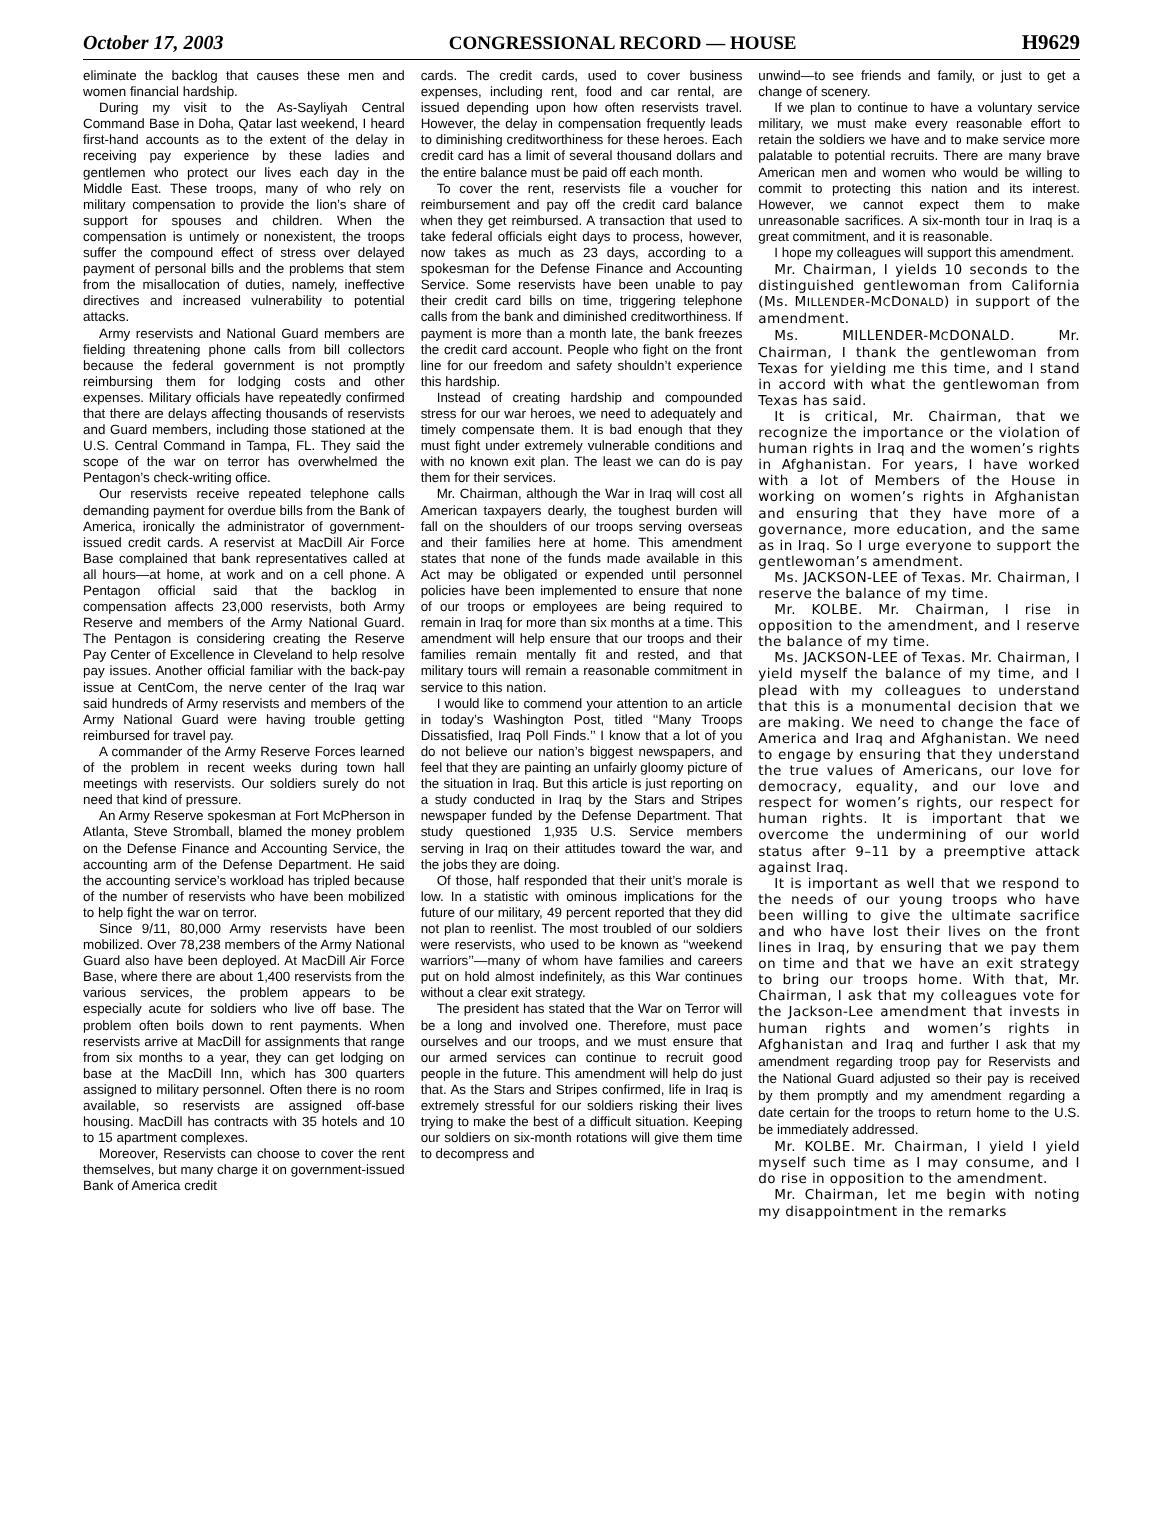October 17, 2003 CONGRESSIONAL RECORD — HOUSE H9629
eliminate the backlog that causes these men and women financial hardship.
During my visit to the As-Sayliyah Central Command Base in Doha, Qatar last weekend, I heard first-hand accounts as to the extent of the delay in receiving pay experience by these ladies and gentlemen who protect our lives each day in the Middle East. These troops, many of who rely on military compensation to provide the lion’s share of support for spouses and children. When the compensation is untimely or nonexistent, the troops suffer the compound effect of stress over delayed payment of personal bills and the problems that stem from the misallocation of duties, namely, ineffective directives and increased vulnerability to potential attacks.
Army reservists and National Guard members are fielding threatening phone calls from bill collectors because the federal government is not promptly reimbursing them for lodging costs and other expenses. Military officials have repeatedly confirmed that there are delays affecting thousands of reservists and Guard members, including those stationed at the U.S. Central Command in Tampa, FL. They said the scope of the war on terror has overwhelmed the Pentagon’s check-writing office.
Our reservists receive repeated telephone calls demanding payment for overdue bills from the Bank of America, ironically the administrator of government-issued credit cards. A reservist at MacDill Air Force Base complained that bank representatives called at all hours—at home, at work and on a cell phone. A Pentagon official said that the backlog in compensation affects 23,000 reservists, both Army Reserve and members of the Army National Guard. The Pentagon is considering creating the Reserve Pay Center of Excellence in Cleveland to help resolve pay issues. Another official familiar with the back-pay issue at CentCom, the nerve center of the Iraq war said hundreds of Army reservists and members of the Army National Guard were having trouble getting reimbursed for travel pay.
A commander of the Army Reserve Forces learned of the problem in recent weeks during town hall meetings with reservists. Our soldiers surely do not need that kind of pressure.
An Army Reserve spokesman at Fort McPherson in Atlanta, Steve Stromball, blamed the money problem on the Defense Finance and Accounting Service, the accounting arm of the Defense Department. He said the accounting service’s workload has tripled because of the number of reservists who have been mobilized to help fight the war on terror.
Since 9/11, 80,000 Army reservists have been mobilized. Over 78,238 members of the Army National Guard also have been deployed. At MacDill Air Force Base, where there are about 1,400 reservists from the various services, the problem appears to be especially acute for soldiers who live off base. The problem often boils down to rent payments. When reservists arrive at MacDill for assignments that range from six months to a year, they can get lodging on base at the MacDill Inn, which has 300 quarters assigned to military personnel. Often there is no room available, so reservists are assigned off-base housing. MacDill has contracts with 35 hotels and 10 to 15 apartment complexes.
Moreover, Reservists can choose to cover the rent themselves, but many charge it on government-issued Bank of America credit
cards. The credit cards, used to cover business expenses, including rent, food and car rental, are issued depending upon how often reservists travel. However, the delay in compensation frequently leads to diminishing creditworthiness for these heroes. Each credit card has a limit of several thousand dollars and the entire balance must be paid off each month.
To cover the rent, reservists file a voucher for reimbursement and pay off the credit card balance when they get reimbursed. A transaction that used to take federal officials eight days to process, however, now takes as much as 23 days, according to a spokesman for the Defense Finance and Accounting Service. Some reservists have been unable to pay their credit card bills on time, triggering telephone calls from the bank and diminished creditworthiness. If payment is more than a month late, the bank freezes the credit card account. People who fight on the front line for our freedom and safety shouldn’t experience this hardship.
Instead of creating hardship and compounded stress for our war heroes, we need to adequately and timely compensate them. It is bad enough that they must fight under extremely vulnerable conditions and with no known exit plan. The least we can do is pay them for their services.
Mr. Chairman, although the War in Iraq will cost all American taxpayers dearly, the toughest burden will fall on the shoulders of our troops serving overseas and their families here at home. This amendment states that none of the funds made available in this Act may be obligated or expended until personnel policies have been implemented to ensure that none of our troops or employees are being required to remain in Iraq for more than six months at a time. This amendment will help ensure that our troops and their families remain mentally fit and rested, and that military tours will remain a reasonable commitment in service to this nation.
I would like to commend your attention to an article in today’s Washington Post, titled ‘‘Many Troops Dissatisfied, Iraq Poll Finds.’’ I know that a lot of you do not believe our nation’s biggest newspapers, and feel that they are painting an unfairly gloomy picture of the situation in Iraq. But this article is just reporting on a study conducted in Iraq by the Stars and Stripes newspaper funded by the Defense Department. That study questioned 1,935 U.S. Service members serving in Iraq on their attitudes toward the war, and the jobs they are doing.
Of those, half responded that their unit’s morale is low. In a statistic with ominous implications for the future of our military, 49 percent reported that they did not plan to reenlist. The most troubled of our soldiers were reservists, who used to be known as ‘‘weekend warriors’’—many of whom have families and careers put on hold almost indefinitely, as this War continues without a clear exit strategy.
The president has stated that the War on Terror will be a long and involved one. Therefore, must pace ourselves and our troops, and we must ensure that our armed services can continue to recruit good people in the future. This amendment will help do just that. As the Stars and Stripes confirmed, life in Iraq is extremely stressful for our soldiers risking their lives trying to make the best of a difficult situation. Keeping our soldiers on six-month rotations will give them time to decompress and
unwind—to see friends and family, or just to get a change of scenery.
If we plan to continue to have a voluntary service military, we must make every reasonable effort to retain the soldiers we have and to make service more palatable to potential recruits. There are many brave American men and women who would be willing to commit to protecting this nation and its interest. However, we cannot expect them to make unreasonable sacrifices. A six-month tour in Iraq is a great commitment, and it is reasonable.
I hope my colleagues will support this amendment.
Mr. Chairman, I yields 10 seconds to the distinguished gentlewoman from California (Ms. MILLENDER-MCDONALD) in support of the amendment.
Ms. MILLENDER-MCDONALD. Mr. Chairman, I thank the gentlewoman from Texas for yielding me this time, and I stand in accord with what the gentlewoman from Texas has said.
It is critical, Mr. Chairman, that we recognize the importance or the violation of human rights in Iraq and the women’s rights in Afghanistan. For years, I have worked with a lot of Members of the House in working on women’s rights in Afghanistan and ensuring that they have more of a governance, more education, and the same as in Iraq. So I urge everyone to support the gentlewoman’s amendment.
Ms. JACKSON-LEE of Texas. Mr. Chairman, I reserve the balance of my time.
Mr. KOLBE. Mr. Chairman, I rise in opposition to the amendment, and I reserve the balance of my time.
Ms. JACKSON-LEE of Texas. Mr. Chairman, I yield myself the balance of my time, and I plead with my colleagues to understand that this is a monumental decision that we are making. We need to change the face of America and Iraq and Afghanistan. We need to engage by ensuring that they understand the true values of Americans, our love for democracy, equality, and our love and respect for women’s rights, our respect for human rights. It is important that we overcome the undermining of our world status after 9–11 by a preemptive attack against Iraq.
It is important as well that we respond to the needs of our young troops who have been willing to give the ultimate sacrifice and who have lost their lives on the front lines in Iraq, by ensuring that we pay them on time and that we have an exit strategy to bring our troops home. With that, Mr. Chairman, I ask that my colleagues vote for the Jackson-Lee amendment that invests in human rights and women’s rights in Afghanistan and Iraq and further I ask that my amendment regarding troop pay for Reservists and the National Guard adjusted so their pay is received by them promptly and my amendment regarding a date certain for the troops to return home to the U.S. be immediately addressed.
Mr. KOLBE. Mr. Chairman, I yield I yield myself such time as I may consume, and I do rise in opposition to the amendment.
Mr. Chairman, let me begin with noting my disappointment in the remarks